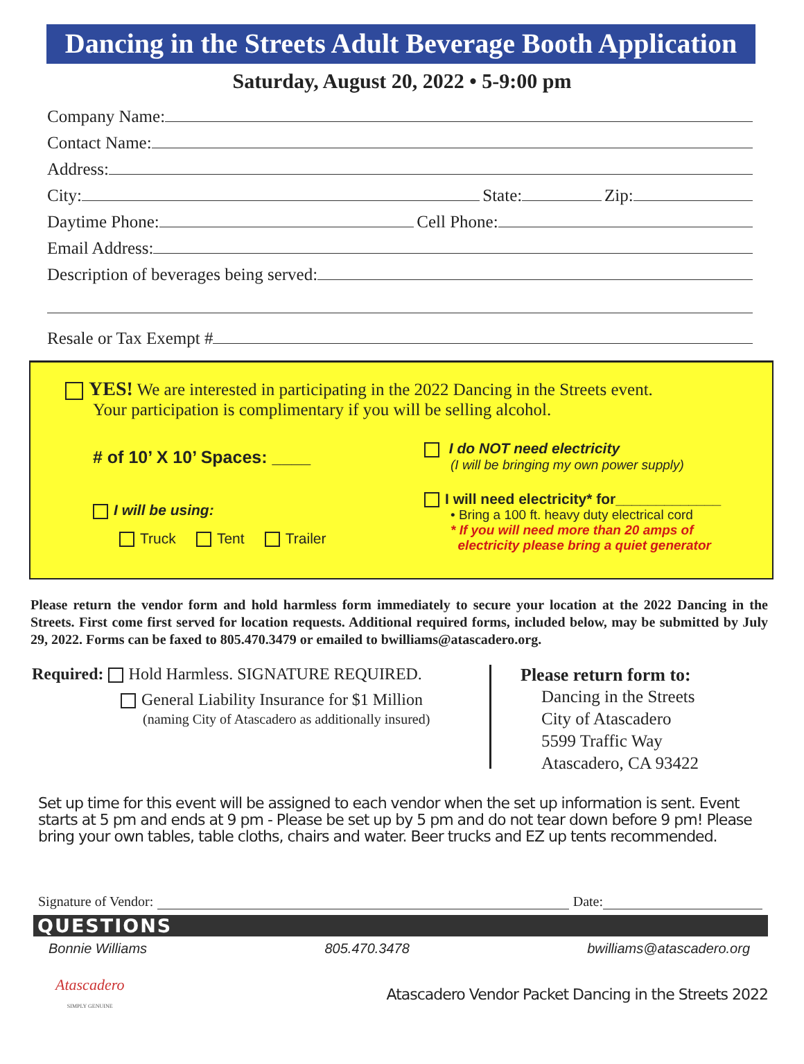Dancing in the Streets Adult Beverage Booth Application
Saturday, August 20, 2022 • 5-9:00 pm
Company Name:
Contact Name:
Address:
City: State: Zip:
Daytime Phone: Cell Phone:
Email Address:
Description of beverages being served:
Resale or Tax Exempt #
YES! We are interested in participating in the 2022 Dancing in the Streets event.
Your participation is complimentary if you will be selling alcohol.
# of 10’ X 10’ Spaces: ____
I will be using:
Truck Tent Trailer
I do NOT need electricity
(I will be bringing my own power supply)
I will need electricity* for_____________
• Bring a 100 ft. heavy duty electrical cord
* If you will need more than 20 amps of
electricity please bring a quiet generator
Please return the vendor form and hold harmless form immediately to secure your location at the 2022 Dancing in the Streets. First come first served for location requests. Additional required forms, included below, may be submitted by July 29, 2022. Forms can be faxed to 805.470.3479 or emailed to bwilliams@atascadero.org.
Required: Hold Harmless. SIGNATURE REQUIRED.
General Liability Insurance for $1 Million
(naming City of Atascadero as additionally insured)
Please return form to:
Dancing in the Streets
City of Atascadero
5599 Traffic Way
Atascadero, CA 93422
Set up time for this event will be assigned to each vendor when the set up information is sent. Event starts at 5 pm and ends at 9 pm - Please be set up by 5 pm and do not tear down before 9 pm! Please bring your own tables, table cloths, chairs and water. Beer trucks and EZ up tents recommended.
Signature of Vendor: Date:
QUESTIONS
Bonnie Williams 805.470.3478 bwilliams@atascadero.org
Atascadero
SIMPLY GENUINE
Atascadero Vendor Packet Dancing in the Streets 2022